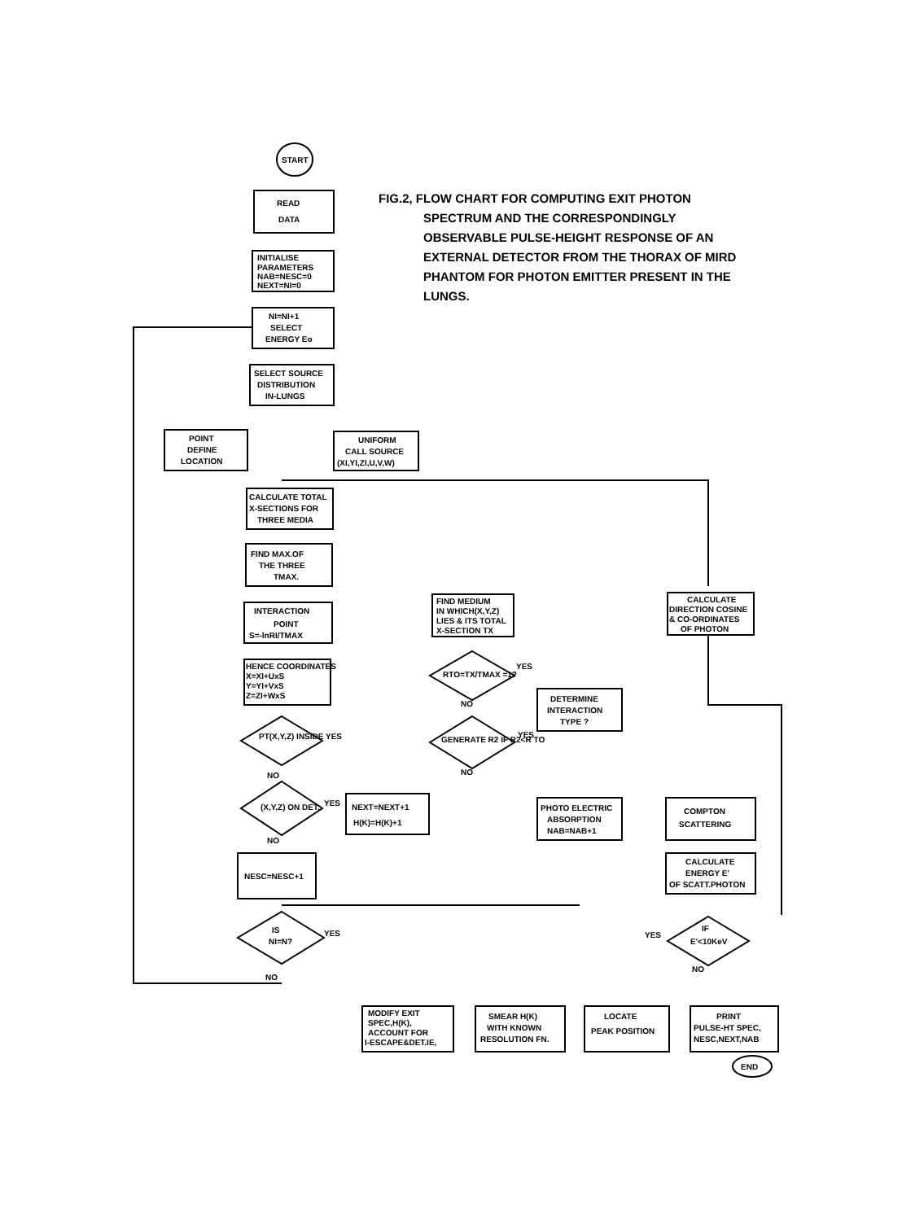FIG.2, FLOW CHART FOR COMPUTING EXIT PHOTON
SPECTRUM AND THE CORRESPONDINGLY OBSERVABLE PULSE-HEIGHT RESPONSE OF AN EXTERNAL DETECTOR FROM THE THORAX OF MIRD PHANTOM FOR PHOTON EMITTER PRESENT IN THE LUNGS.
START
READ
DATA
INITIALISE
PARAMETERS
NAB=NESC=0
NEXT=NI=0
NI=NI+1
SELECT
ENERGY Eo
SELECT SOURCE
DISTRIBUTION
IN-LUNGS
POINT
DEFINE
LOCATION
UNIFORM
CALL SOURCE
(XI,YI,ZI,U,V,W)
CALCULATE TOTAL
X-SECTIONS FOR
THREE MEDIA
FIND MAX.OF
THE THREE
TMAX.
INTERACTION
POINT
S=-lnRI/TMAX
HENCE COORDINATES
X=XI+UxS
Y=YI+VxS
Z=ZI+WxS
PT(X,Y,Z) INSIDE
YES
NO
(X,Y,Z) ON DET.
YES
NO
NEXT=NEXT+1
H(K)=H(K)+1
NESC=NESC+1
IS
NI=N?
YES
NO
FIND MEDIUM
IN WHICH(X,Y,Z)
LIES & ITS TOTAL
X-SECTION TX
RTO=TX/TMAX =1?
YES
NO
GENERATE R2 IF R2<R TO
YES
NO
DETERMINE
INTERACTION
TYPE ?
CALCULATE
DIRECTION COSINE
& CO-ORDINATES
OF PHOTON
PHOTO ELECTRIC
ABSORPTION
NAB=NAB+1
COMPTON
SCATTERING
CALCULATE
ENERGY E'
OF SCATT.PHOTON
IF
E'<10KeV
YES
NO
MODIFY EXIT
SPEC,H(K),
ACCOUNT FOR
I-ESCAPE&DET.IE,
SMEAR H(K)
WITH KNOWN
RESOLUTION FN.
LOCATE
PEAK POSITION
PRINT
PULSE-HT SPEC,
NESC,NEXT,NAB
END